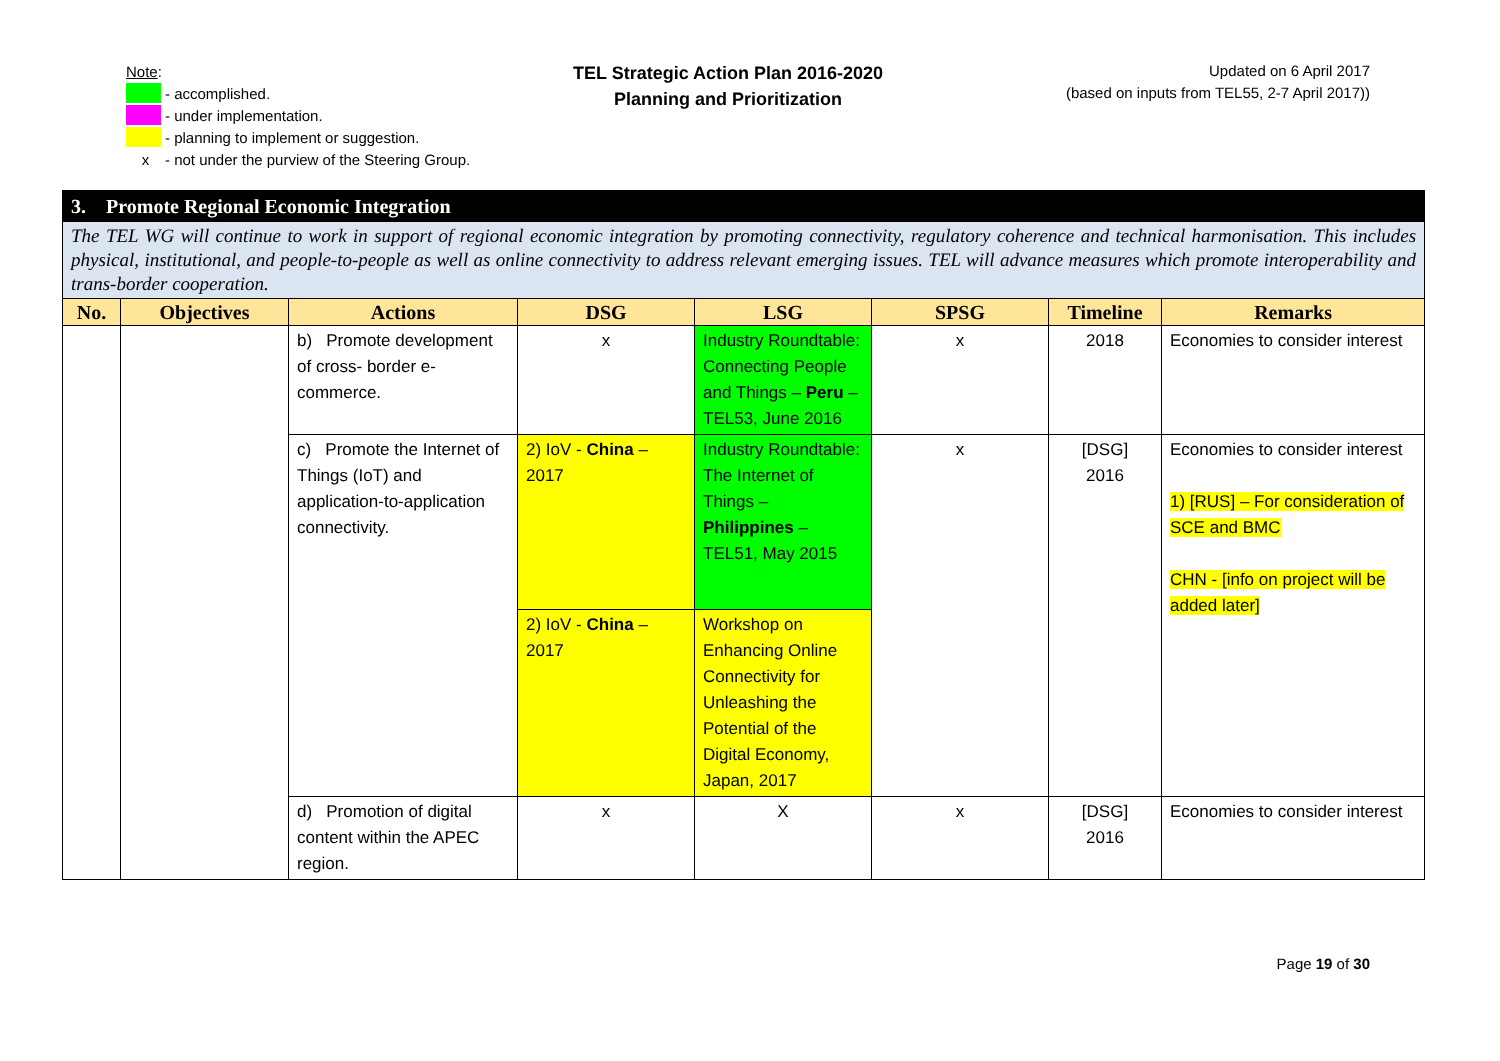Note:
- accomplished.
- under implementation.
- planning to implement or suggestion.
x - not under the purview of the Steering Group.
TEL Strategic Action Plan 2016-2020
Planning and Prioritization
Updated on 6 April 2017
(based on inputs from TEL55, 2-7 April 2017))
| 3. Promote Regional Economic Integration | | | | | | | |
| The TEL WG will continue to work in support of regional economic integration by promoting connectivity, regulatory coherence and technical harmonisation. This includes physical, institutional, and people-to-people as well as online connectivity to address relevant emerging issues. TEL will advance measures which promote interoperability and trans-border cooperation. | | | | | | | |
| No. | Objectives | Actions | DSG | LSG | SPSG | Timeline | Remarks |
| | | b) Promote development of cross- border e-commerce. | x | Industry Roundtable: Connecting People and Things – Peru – TEL53, June 2016 | x | 2018 | Economies to consider interest |
| | | c) Promote the Internet of Things (IoT) and application-to-application connectivity. | 2) IoV - China – 2017 | Industry Roundtable: The Internet of Things – Philippines – TEL51, May 2015 | x | [DSG] 2016 | Economies to consider interest 1) [RUS] – For consideration of SCE and BMC CHN - [info on project will be added later] |
| | | | 2) IoV - China – 2017 | Workshop on Enhancing Online Connectivity for Unleashing the Potential of the Digital Economy, Japan, 2017 | | | |
| | | d) Promotion of digital content within the APEC region. | x | X | x | [DSG] 2016 | Economies to consider interest |
Page 19 of 30